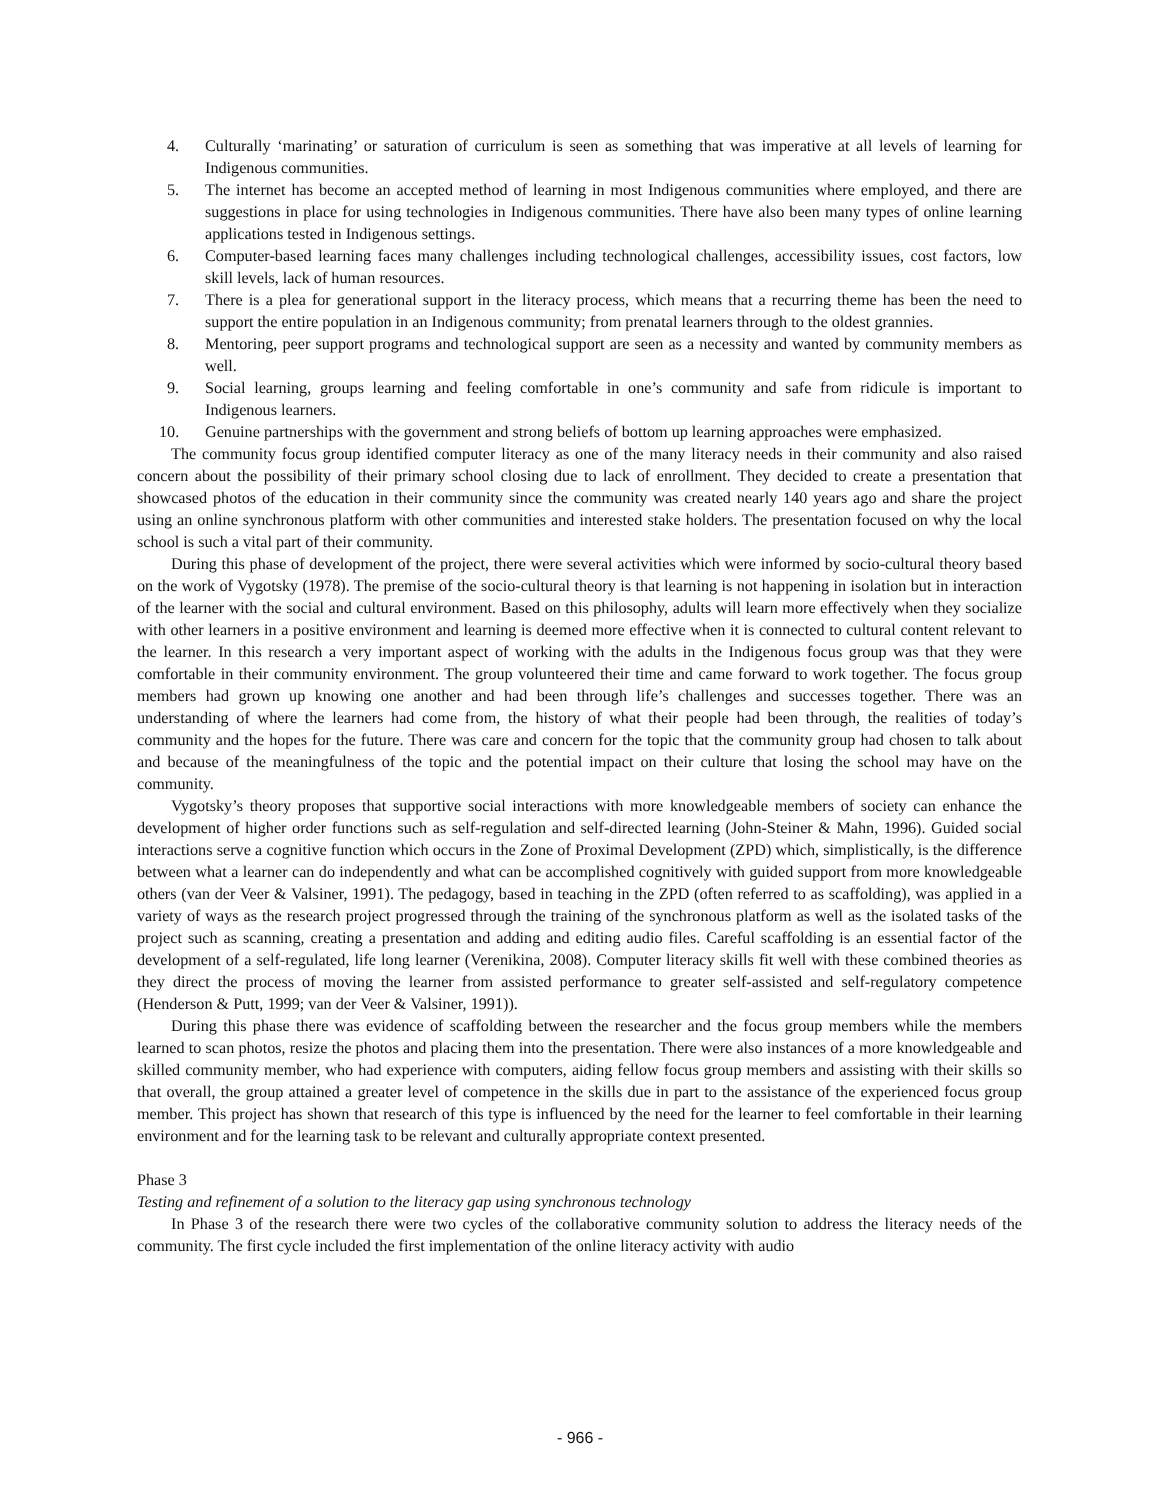4. Culturally ‘marinating’ or saturation of curriculum is seen as something that was imperative at all levels of learning for Indigenous communities.
5. The internet has become an accepted method of learning in most Indigenous communities where employed, and there are suggestions in place for using technologies in Indigenous communities. There have also been many types of online learning applications tested in Indigenous settings.
6. Computer-based learning faces many challenges including technological challenges, accessibility issues, cost factors, low skill levels, lack of human resources.
7. There is a plea for generational support in the literacy process, which means that a recurring theme has been the need to support the entire population in an Indigenous community; from prenatal learners through to the oldest grannies.
8. Mentoring, peer support programs and technological support are seen as a necessity and wanted by community members as well.
9. Social learning, groups learning and feeling comfortable in one’s community and safe from ridicule is important to Indigenous learners.
10. Genuine partnerships with the government and strong beliefs of bottom up learning approaches were emphasized.
The community focus group identified computer literacy as one of the many literacy needs in their community and also raised concern about the possibility of their primary school closing due to lack of enrollment. They decided to create a presentation that showcased photos of the education in their community since the community was created nearly 140 years ago and share the project using an online synchronous platform with other communities and interested stake holders. The presentation focused on why the local school is such a vital part of their community.
During this phase of development of the project, there were several activities which were informed by socio-cultural theory based on the work of Vygotsky (1978). The premise of the socio-cultural theory is that learning is not happening in isolation but in interaction of the learner with the social and cultural environment. Based on this philosophy, adults will learn more effectively when they socialize with other learners in a positive environment and learning is deemed more effective when it is connected to cultural content relevant to the learner. In this research a very important aspect of working with the adults in the Indigenous focus group was that they were comfortable in their community environment. The group volunteered their time and came forward to work together. The focus group members had grown up knowing one another and had been through life’s challenges and successes together. There was an understanding of where the learners had come from, the history of what their people had been through, the realities of today’s community and the hopes for the future. There was care and concern for the topic that the community group had chosen to talk about and because of the meaningfulness of the topic and the potential impact on their culture that losing the school may have on the community.
Vygotsky’s theory proposes that supportive social interactions with more knowledgeable members of society can enhance the development of higher order functions such as self-regulation and self-directed learning (John-Steiner & Mahn, 1996). Guided social interactions serve a cognitive function which occurs in the Zone of Proximal Development (ZPD) which, simplistically, is the difference between what a learner can do independently and what can be accomplished cognitively with guided support from more knowledgeable others (van der Veer & Valsiner, 1991). The pedagogy, based in teaching in the ZPD (often referred to as scaffolding), was applied in a variety of ways as the research project progressed through the training of the synchronous platform as well as the isolated tasks of the project such as scanning, creating a presentation and adding and editing audio files. Careful scaffolding is an essential factor of the development of a self-regulated, life long learner (Verenikina, 2008). Computer literacy skills fit well with these combined theories as they direct the process of moving the learner from assisted performance to greater self-assisted and self-regulatory competence (Henderson & Putt, 1999; van der Veer & Valsiner, 1991)).
During this phase there was evidence of scaffolding between the researcher and the focus group members while the members learned to scan photos, resize the photos and placing them into the presentation. There were also instances of a more knowledgeable and skilled community member, who had experience with computers, aiding fellow focus group members and assisting with their skills so that overall, the group attained a greater level of competence in the skills due in part to the assistance of the experienced focus group member. This project has shown that research of this type is influenced by the need for the learner to feel comfortable in their learning environment and for the learning task to be relevant and culturally appropriate context presented.
Phase 3
Testing and refinement of a solution to the literacy gap using synchronous technology
In Phase 3 of the research there were two cycles of the collaborative community solution to address the literacy needs of the community. The first cycle included the first implementation of the online literacy activity with audio
- 966 -